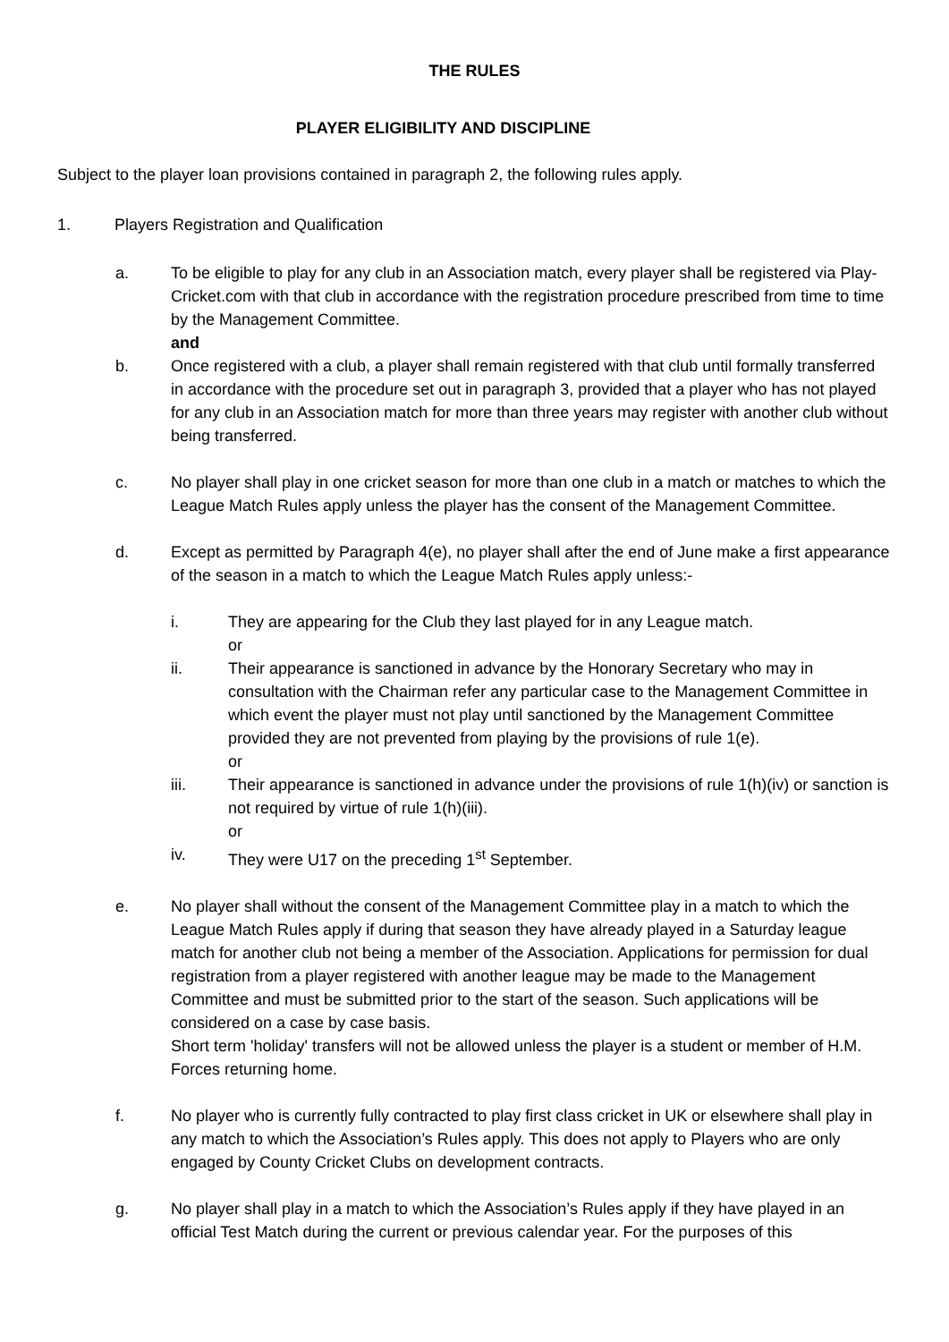THE RULES
PLAYER ELIGIBILITY AND DISCIPLINE
Subject to the player loan provisions contained in paragraph 2, the following rules apply.
1. Players Registration and Qualification
a. To be eligible to play for any club in an Association match, every player shall be registered via Play-Cricket.com with that club in accordance with the registration procedure prescribed from time to time by the Management Committee.
and
b. Once registered with a club, a player shall remain registered with that club until formally transferred in accordance with the procedure set out in paragraph 3, provided that a player who has not played for any club in an Association match for more than three years may register with another club without being transferred.
c. No player shall play in one cricket season for more than one club in a match or matches to which the League Match Rules apply unless the player has the consent of the Management Committee.
d. Except as permitted by Paragraph 4(e), no player shall after the end of June make a first appearance of the season in a match to which the League Match Rules apply unless:-
i. They are appearing for the Club they last played for in any League match.
or
ii. Their appearance is sanctioned in advance by the Honorary Secretary who may in consultation with the Chairman refer any particular case to the Management Committee in which event the player must not play until sanctioned by the Management Committee provided they are not prevented from playing by the provisions of rule 1(e).
or
iii. Their appearance is sanctioned in advance under the provisions of rule 1(h)(iv) or sanction is not required by virtue of rule 1(h)(iii).
or
iv. They were U17 on the preceding 1<sup>st</sup> September.
e. No player shall without the consent of the Management Committee play in a match to which the League Match Rules apply if during that season they have already played in a Saturday league match for another club not being a member of the Association. Applications for permission for dual registration from a player registered with another league may be made to the Management Committee and must be submitted prior to the start of the season. Such applications will be considered on a case by case basis.
Short term 'holiday' transfers will not be allowed unless the player is a student or member of H.M. Forces returning home.
f. No player who is currently fully contracted to play first class cricket in UK or elsewhere shall play in any match to which the Association’s Rules apply. This does not apply to Players who are only engaged by County Cricket Clubs on development contracts.
g. No player shall play in a match to which the Association’s Rules apply if they have played in an official Test Match during the current or previous calendar year. For the purposes of this